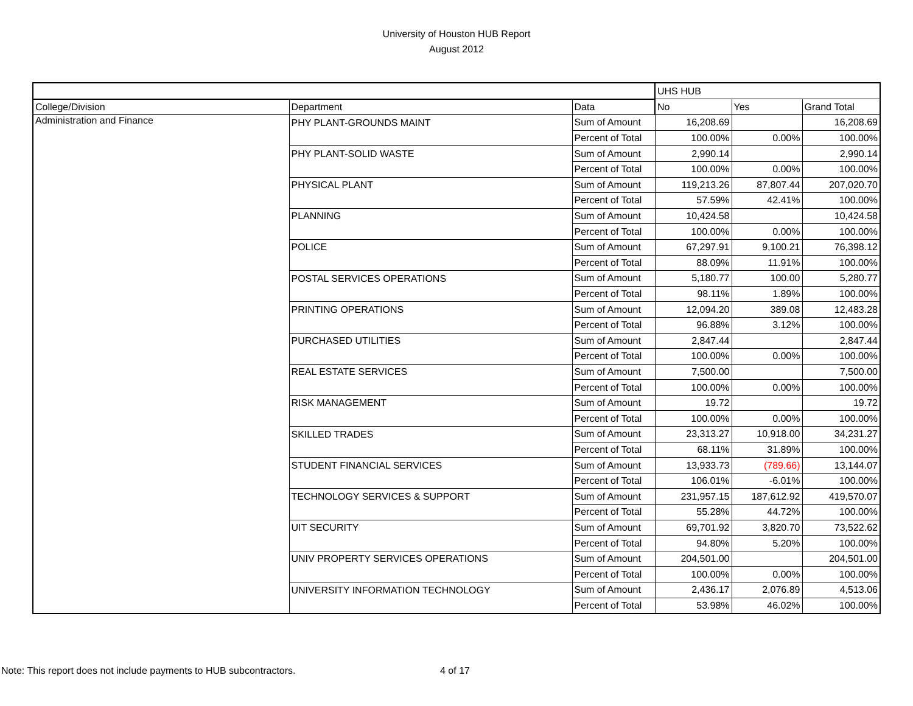University of Houston HUB Report
August 2012
| | | | UHS HUB | | |
| College/Division | Department | Data | No | Yes | Grand Total |
| Administration and Finance | PHY PLANT-GROUNDS MAINT | Sum of Amount | 16,208.69 | | 16,208.69 |
| | | Percent of Total | 100.00% | 0.00% | 100.00% |
| | PHY PLANT-SOLID WASTE | Sum of Amount | 2,990.14 | | 2,990.14 |
| | | Percent of Total | 100.00% | 0.00% | 100.00% |
| | PHYSICAL PLANT | Sum of Amount | 119,213.26 | 87,807.44 | 207,020.70 |
| | | Percent of Total | 57.59% | 42.41% | 100.00% |
| | PLANNING | Sum of Amount | 10,424.58 | | 10,424.58 |
| | | Percent of Total | 100.00% | 0.00% | 100.00% |
| | POLICE | Sum of Amount | 67,297.91 | 9,100.21 | 76,398.12 |
| | | Percent of Total | 88.09% | 11.91% | 100.00% |
| | POSTAL SERVICES OPERATIONS | Sum of Amount | 5,180.77 | 100.00 | 5,280.77 |
| | | Percent of Total | 98.11% | 1.89% | 100.00% |
| | PRINTING OPERATIONS | Sum of Amount | 12,094.20 | 389.08 | 12,483.28 |
| | | Percent of Total | 96.88% | 3.12% | 100.00% |
| | PURCHASED UTILITIES | Sum of Amount | 2,847.44 | | 2,847.44 |
| | | Percent of Total | 100.00% | 0.00% | 100.00% |
| | REAL ESTATE SERVICES | Sum of Amount | 7,500.00 | | 7,500.00 |
| | | Percent of Total | 100.00% | 0.00% | 100.00% |
| | RISK MANAGEMENT | Sum of Amount | 19.72 | | 19.72 |
| | | Percent of Total | 100.00% | 0.00% | 100.00% |
| | SKILLED TRADES | Sum of Amount | 23,313.27 | 10,918.00 | 34,231.27 |
| | | Percent of Total | 68.11% | 31.89% | 100.00% |
| | STUDENT FINANCIAL SERVICES | Sum of Amount | 13,933.73 | (789.66) | 13,144.07 |
| | | Percent of Total | 106.01% | -6.01% | 100.00% |
| | TECHNOLOGY SERVICES & SUPPORT | Sum of Amount | 231,957.15 | 187,612.92 | 419,570.07 |
| | | Percent of Total | 55.28% | 44.72% | 100.00% |
| | UIT SECURITY | Sum of Amount | 69,701.92 | 3,820.70 | 73,522.62 |
| | | Percent of Total | 94.80% | 5.20% | 100.00% |
| | UNIV PROPERTY SERVICES OPERATIONS | Sum of Amount | 204,501.00 | | 204,501.00 |
| | | Percent of Total | 100.00% | 0.00% | 100.00% |
| | UNIVERSITY INFORMATION TECHNOLOGY | Sum of Amount | 2,436.17 | 2,076.89 | 4,513.06 |
| | | Percent of Total | 53.98% | 46.02% | 100.00% |
Note: This report does not include payments to HUB subcontractors.
4 of 17